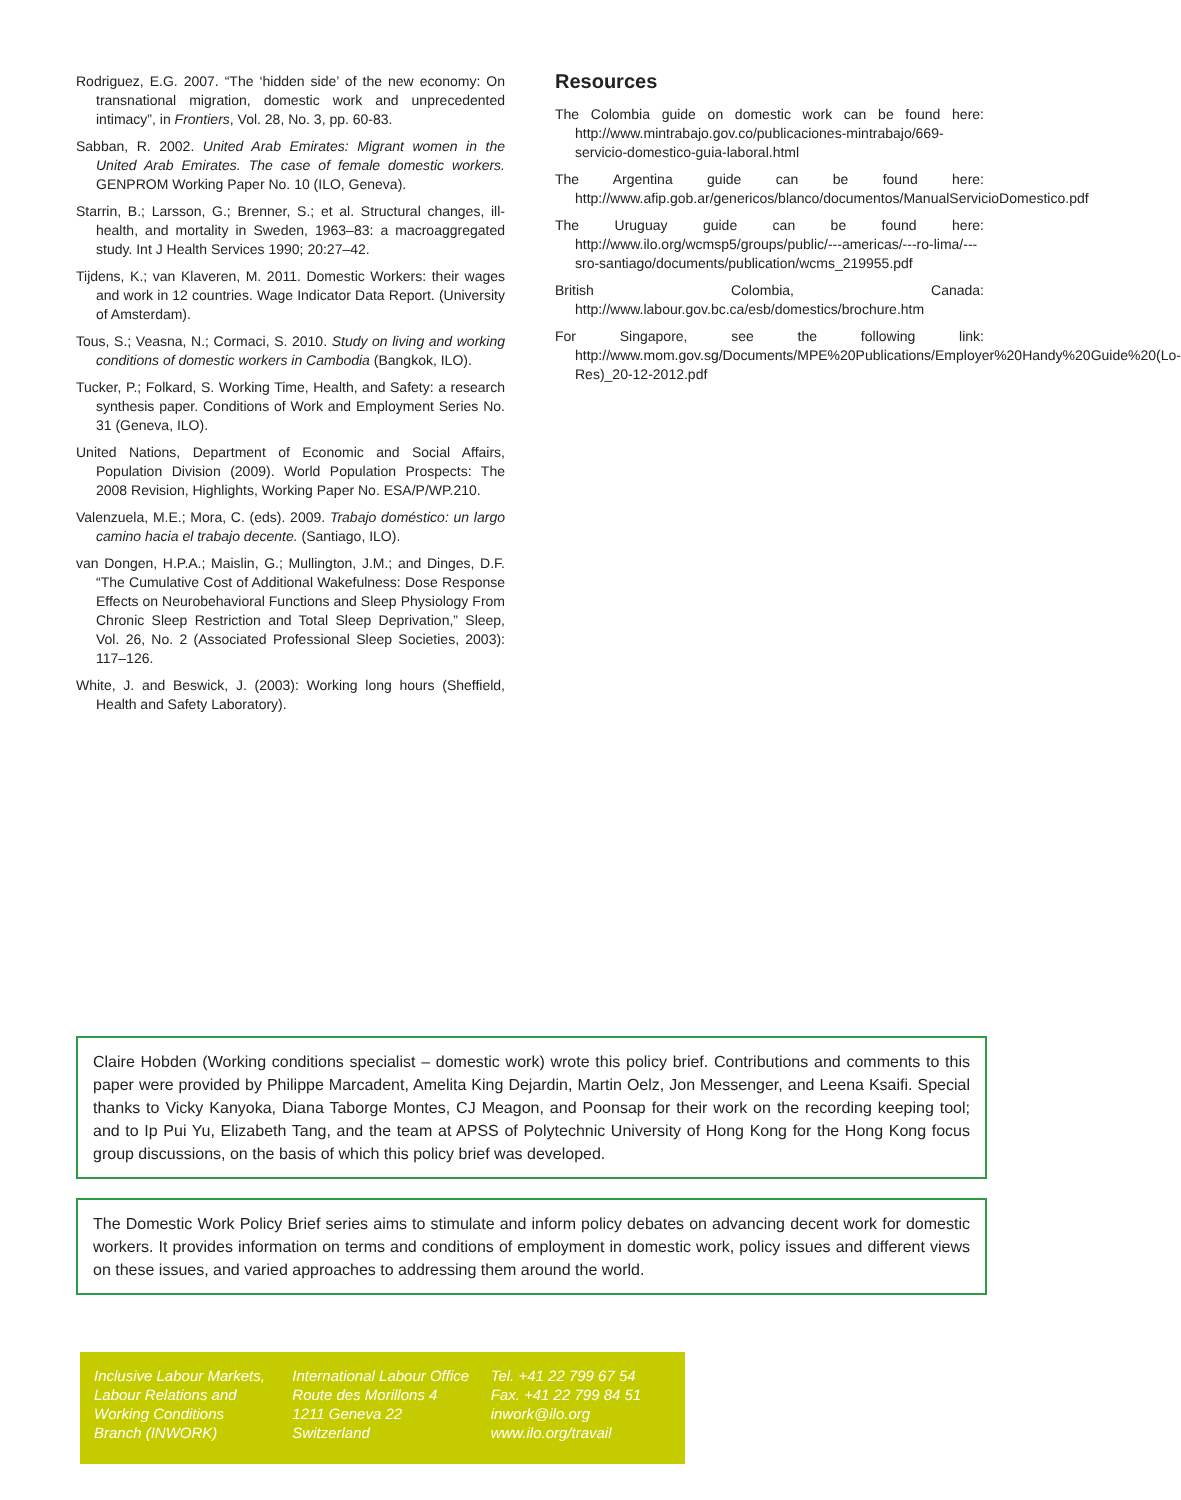Rodriguez, E.G. 2007. “The ‘hidden side’ of the new economy: On transnational migration, domestic work and unprecedented intimacy”, in Frontiers, Vol. 28, No. 3, pp. 60-83.
Sabban, R. 2002. United Arab Emirates: Migrant women in the United Arab Emirates. The case of female domestic workers. GENPROM Working Paper No. 10 (ILO, Geneva).
Starrin, B.; Larsson, G.; Brenner, S.; et al. Structural changes, ill-health, and mortality in Sweden, 1963–83: a macroaggregated study. Int J Health Services 1990; 20:27–42.
Tijdens, K.; van Klaveren, M. 2011. Domestic Workers: their wages and work in 12 countries. Wage Indicator Data Report. (University of Amsterdam).
Tous, S.; Veasna, N.; Cormaci, S. 2010. Study on living and working conditions of domestic workers in Cambodia (Bangkok, ILO).
Tucker, P.; Folkard, S. Working Time, Health, and Safety: a research synthesis paper. Conditions of Work and Employment Series No. 31 (Geneva, ILO).
United Nations, Department of Economic and Social Affairs, Population Division (2009). World Population Prospects: The 2008 Revision, Highlights, Working Paper No. ESA/P/WP.210.
Valenzuela, M.E.; Mora, C. (eds). 2009. Trabajo doméstico: un largo camino hacia el trabajo decente. (Santiago, ILO).
van Dongen, H.P.A.; Maislin, G.; Mullington, J.M.; and Dinges, D.F. “The Cumulative Cost of Additional Wakefulness: Dose Response Effects on Neurobehavioral Functions and Sleep Physiology From Chronic Sleep Restriction and Total Sleep Deprivation,” Sleep, Vol. 26, No. 2 (Associated Professional Sleep Societies, 2003): 117–126.
White, J. and Beswick, J. (2003): Working long hours (Sheffield, Health and Safety Laboratory).
Resources
The Colombia guide on domestic work can be found here: http://www.mintrabajo.gov.co/publicaciones-mintrabajo/669-servicio-domestico-guia-laboral.html
The Argentina guide can be found here: http://www.afip.gob.ar/genericos/blanco/documentos/ManualServicioDomestico.pdf
The Uruguay guide can be found here: http://www.ilo.org/wcmsp5/groups/public/---americas/---ro-lima/---sro-santiago/documents/publication/wcms_219955.pdf
British Colombia, Canada: http://www.labour.gov.bc.ca/esb/domestics/brochure.htm
For Singapore, see the following link: http://www.mom.gov.sg/Documents/MPE%20Publications/Employer%20Handy%20Guide%20(Lo-Res)_20-12-2012.pdf
Claire Hobden (Working conditions specialist – domestic work) wrote this policy brief. Contributions and comments to this paper were provided by Philippe Marcadent, Amelita King Dejardin, Martin Oelz, Jon Messenger, and Leena Ksaifi. Special thanks to Vicky Kanyoka, Diana Taborge Montes, CJ Meagon, and Poonsap for their work on the recording keeping tool; and to Ip Pui Yu, Elizabeth Tang, and the team at APSS of Polytechnic University of Hong Kong for the Hong Kong focus group discussions, on the basis of which this policy brief was developed.
The Domestic Work Policy Brief series aims to stimulate and inform policy debates on advancing decent work for domestic workers. It provides information on terms and conditions of employment in domestic work, policy issues and different views on these issues, and varied approaches to addressing them around the world.
Inclusive Labour Markets, Labour Relations and Working Conditions Branch (INWORK)
International Labour Office
Route des Morillons 4
1211 Geneva 22
Switzerland
Tel. +41 22 799 67 54
Fax. +41 22 799 84 51
inwork@ilo.org
www.ilo.org/travail